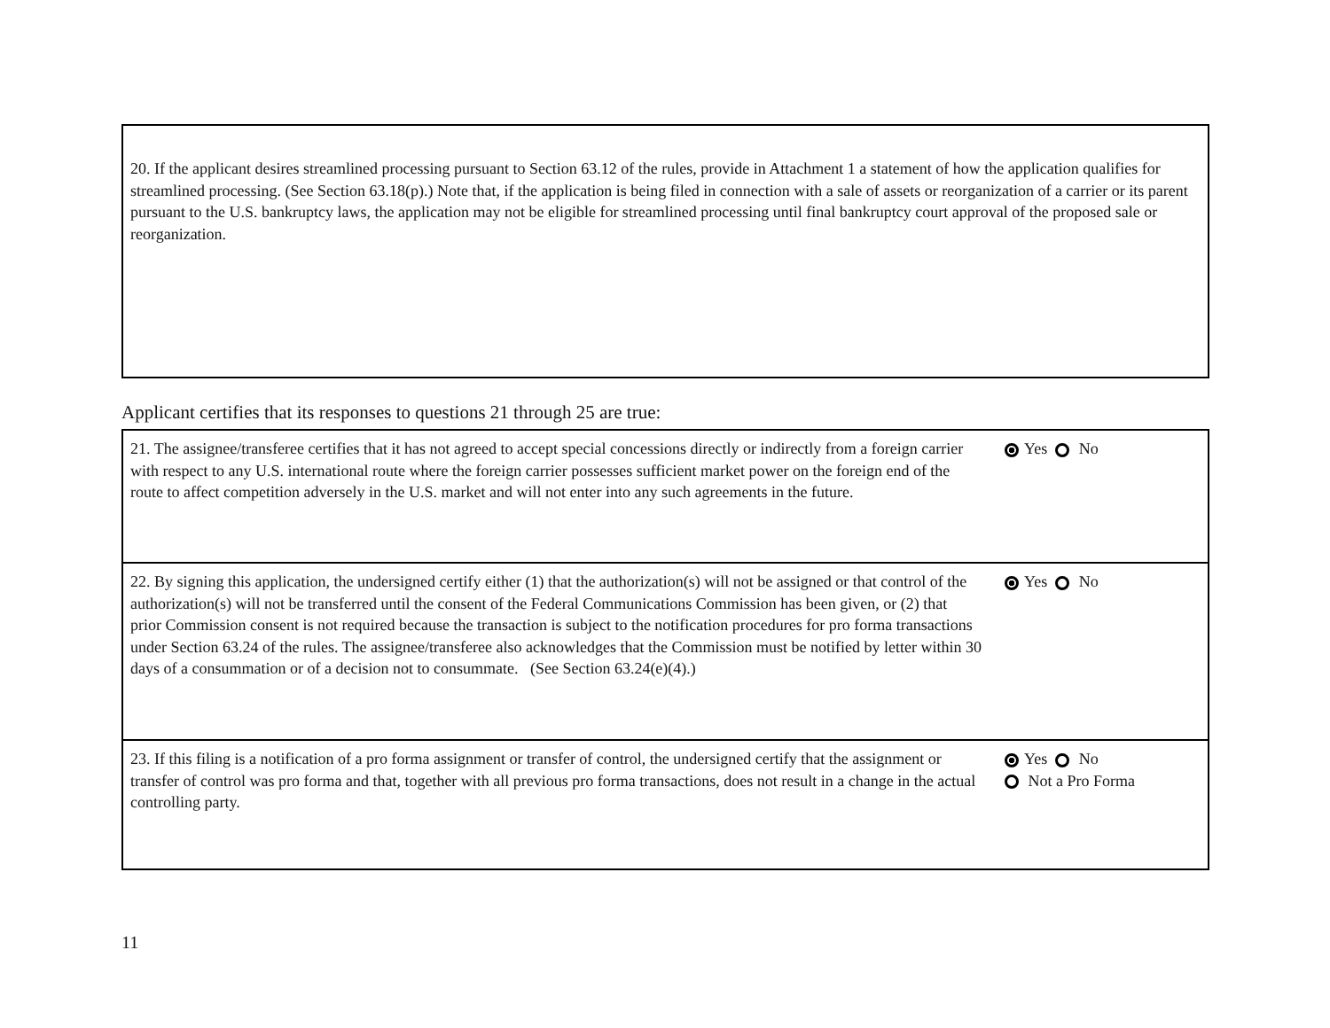20. If the applicant desires streamlined processing pursuant to Section 63.12 of the rules, provide in Attachment 1 a statement of how the application qualifies for streamlined processing. (See Section 63.18(p).) Note that, if the application is being filed in connection with a sale of assets or reorganization of a carrier or its parent pursuant to the U.S. bankruptcy laws, the application may not be eligible for streamlined processing until final bankruptcy court approval of the proposed sale or reorganization.
Applicant certifies that its responses to questions 21 through 25 are true:
| 21. The assignee/transferee certifies that it has not agreed to accept special concessions directly or indirectly from a foreign carrier with respect to any U.S. international route where the foreign carrier possesses sufficient market power on the foreign end of the route to affect competition adversely in the U.S. market and will not enter into any such agreements in the future. | Yes No |
| 22. By signing this application, the undersigned certify either (1) that the authorization(s) will not be assigned or that control of the authorization(s) will not be transferred until the consent of the Federal Communications Commission has been given, or (2) that prior Commission consent is not required because the transaction is subject to the notification procedures for pro forma transactions under Section 63.24 of the rules. The assignee/transferee also acknowledges that the Commission must be notified by letter within 30 days of a consummation or of a decision not to consummate. (See Section 63.24(e)(4).) | Yes No |
| 23. If this filing is a notification of a pro forma assignment or transfer of control, the undersigned certify that the assignment or transfer of control was pro forma and that, together with all previous pro forma transactions, does not result in a change in the actual controlling party. | Yes No Not a Pro Forma |
11